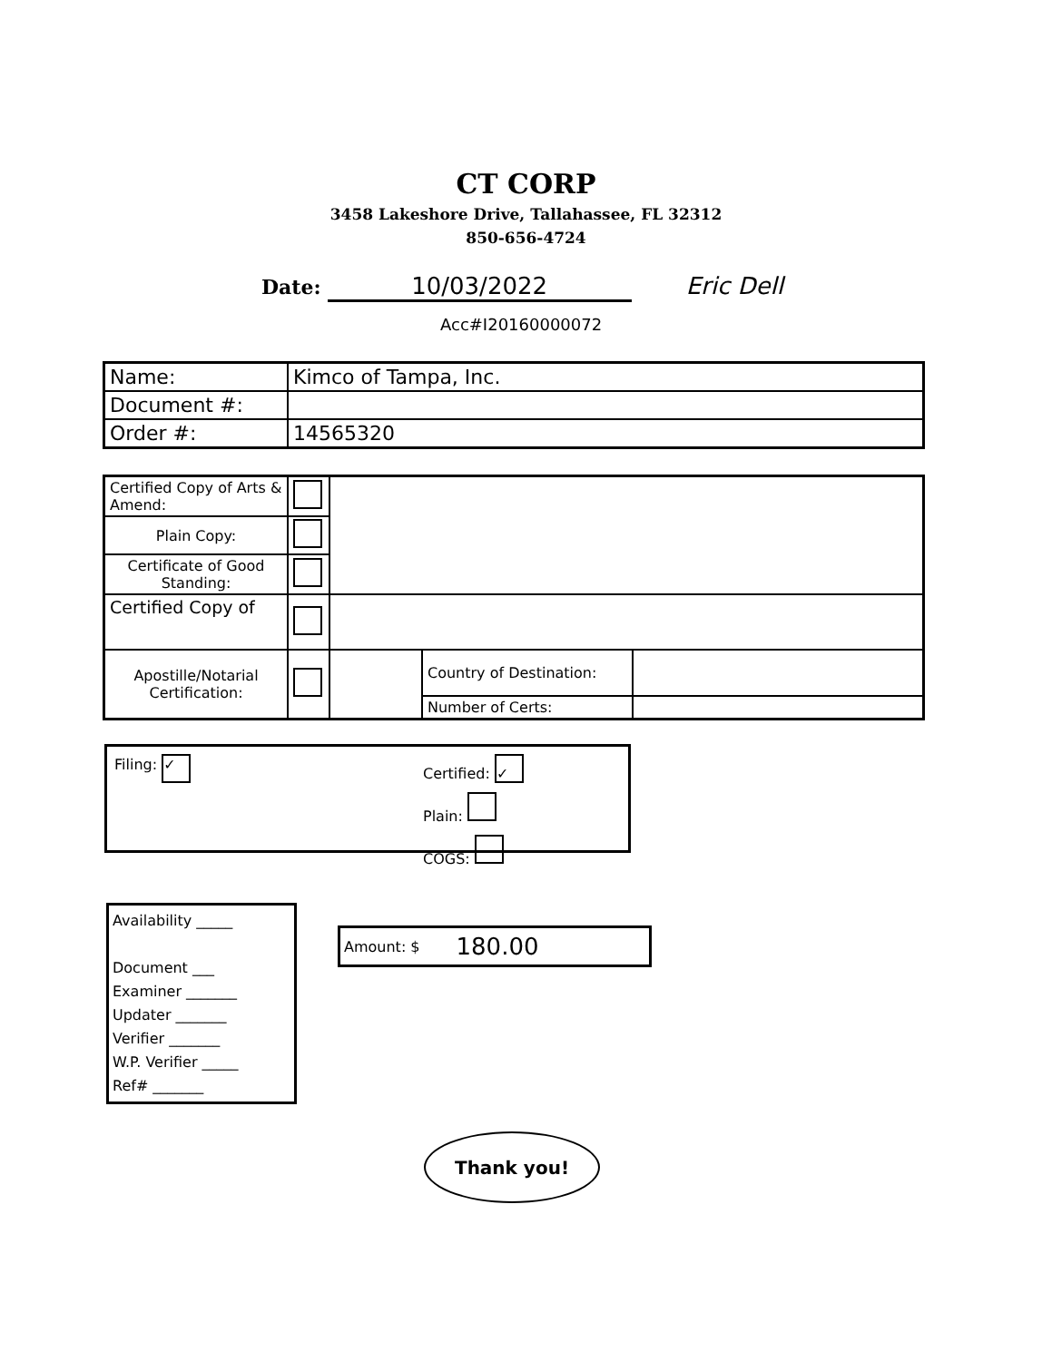CT CORP
3458 Lakeshore Drive, Tallahassee, FL 32312
850-656-4724
Date: 10/03/2022 Eric Dell
Acc#I20160000072
| Name: | Kimco of Tampa, Inc. |
| Document #: | |
| Order #: | 14565320 |
| Certified Copy of Arts & Amend: | | | | |
| Plain Copy: | | | | |
| Certificate of Good Standing: | | | | |
| Certified Copy of | | | | |
| Apostille/Notarial Certification: | | | Country of Destination: | |
| | | | Number of Certs: | |
Filing: ✓
Certified: ✓
Plain:
COGS:
Availability _____
Document ___
Examiner _______
Updater _______
Verifier _______
W.P. Verifier _____
Ref# _______
Amount: $ 180.00
Thank you!